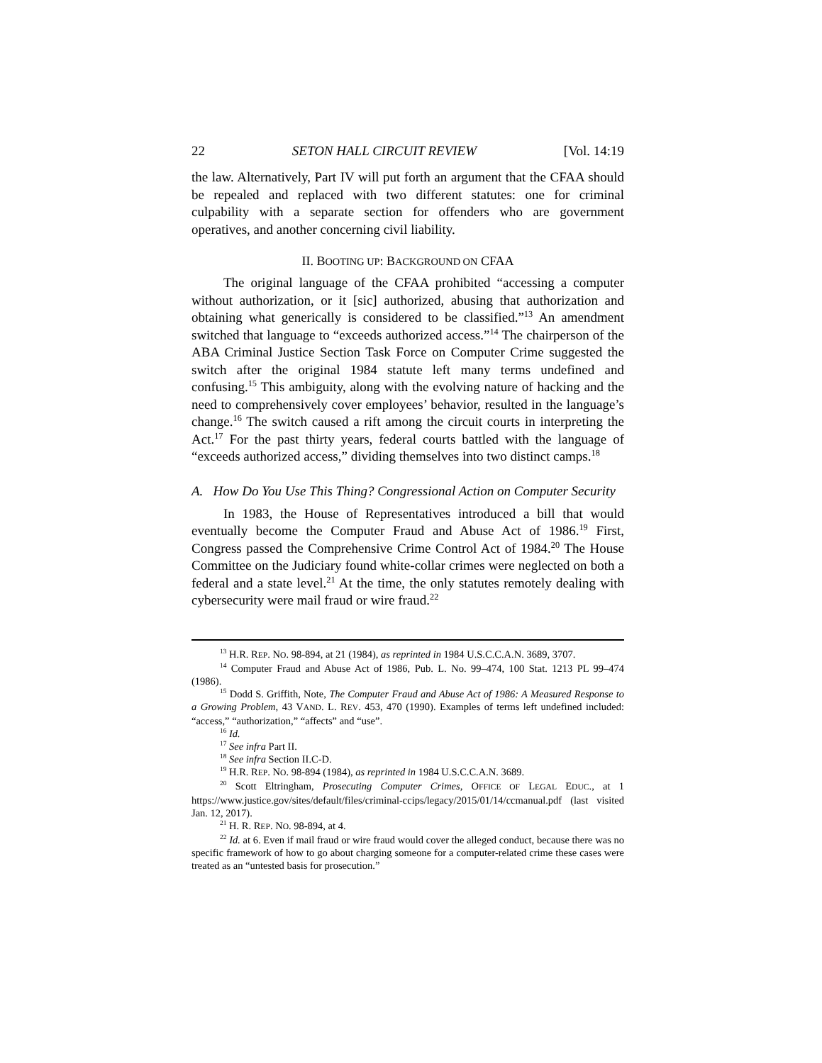22 SETON HALL CIRCUIT REVIEW [Vol. 14:19
the law. Alternatively, Part IV will put forth an argument that the CFAA should be repealed and replaced with two different statutes: one for criminal culpability with a separate section for offenders who are government operatives, and another concerning civil liability.
II. BOOTING UP: BACKGROUND ON CFAA
The original language of the CFAA prohibited “accessing a computer without authorization, or it [sic] authorized, abusing that authorization and obtaining what generically is considered to be classified.”<sup>13</sup> An amendment switched that language to “exceeds authorized access.”<sup>14</sup> The chairperson of the ABA Criminal Justice Section Task Force on Computer Crime suggested the switch after the original 1984 statute left many terms undefined and confusing.<sup>15</sup> This ambiguity, along with the evolving nature of hacking and the need to comprehensively cover employees’ behavior, resulted in the language’s change.<sup>16</sup> The switch caused a rift among the circuit courts in interpreting the Act.<sup>17</sup> For the past thirty years, federal courts battled with the language of “exceeds authorized access,” dividing themselves into two distinct camps.<sup>18</sup>
A. How Do You Use This Thing? Congressional Action on Computer Security
In 1983, the House of Representatives introduced a bill that would eventually become the Computer Fraud and Abuse Act of 1986.<sup>19</sup> First, Congress passed the Comprehensive Crime Control Act of 1984.<sup>20</sup> The House Committee on the Judiciary found white-collar crimes were neglected on both a federal and a state level.<sup>21</sup> At the time, the only statutes remotely dealing with cybersecurity were mail fraud or wire fraud.<sup>22</sup>
<sup>13</sup> H.R. REP. NO. 98-894, at 21 (1984), as reprinted in 1984 U.S.C.C.A.N. 3689, 3707.
<sup>14</sup> Computer Fraud and Abuse Act of 1986, Pub. L. No. 99–474, 100 Stat. 1213 PL 99–474 (1986).
<sup>15</sup> Dodd S. Griffith, Note, The Computer Fraud and Abuse Act of 1986: A Measured Response to a Growing Problem, 43 VAND. L. REV. 453, 470 (1990). Examples of terms left undefined included: “access,” “authorization,” “affects” and “use”.
<sup>16</sup> Id.
<sup>17</sup> See infra Part II.
<sup>18</sup> See infra Section II.C-D.
<sup>19</sup> H.R. REP. NO. 98-894 (1984), as reprinted in 1984 U.S.C.C.A.N. 3689.
<sup>20</sup> Scott Eltringham, Prosecuting Computer Crimes, OFFICE OF LEGAL EDUC., at 1 https://www.justice.gov/sites/default/files/criminal-ccips/legacy/2015/01/14/ccmanual.pdf (last visited Jan. 12, 2017).
<sup>21</sup> H. R. REP. NO. 98-894, at 4.
<sup>22</sup> Id. at 6. Even if mail fraud or wire fraud would cover the alleged conduct, because there was no specific framework of how to go about charging someone for a computer-related crime these cases were treated as an “untested basis for prosecution.”